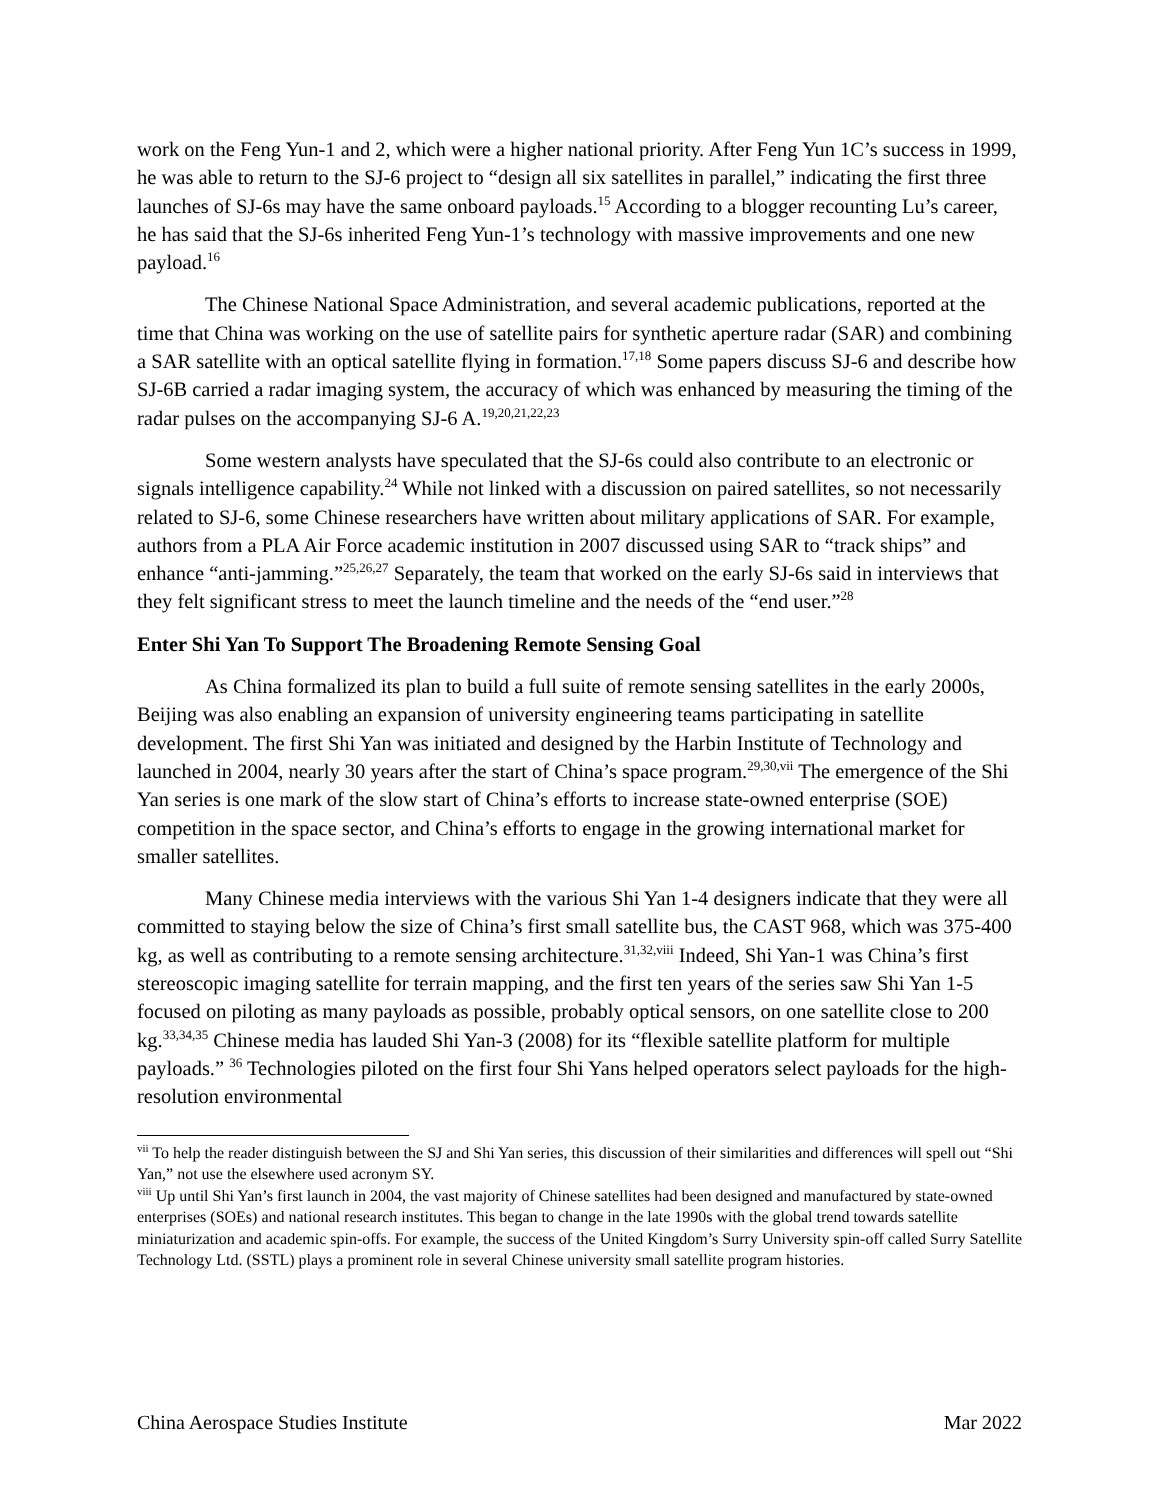work on the Feng Yun-1 and 2, which were a higher national priority. After Feng Yun 1C’s success in 1999, he was able to return to the SJ-6 project to “design all six satellites in parallel,” indicating the first three launches of SJ-6s may have the same onboard payloads.<sup>15</sup> According to a blogger recounting Lu’s career, he has said that the SJ-6s inherited Feng Yun-1’s technology with massive improvements and one new payload.<sup>16</sup>
The Chinese National Space Administration, and several academic publications, reported at the time that China was working on the use of satellite pairs for synthetic aperture radar (SAR) and combining a SAR satellite with an optical satellite flying in formation.<sup>17,18</sup> Some papers discuss SJ-6 and describe how SJ-6B carried a radar imaging system, the accuracy of which was enhanced by measuring the timing of the radar pulses on the accompanying SJ-6 A.<sup>19,20,21,22,23</sup>
Some western analysts have speculated that the SJ-6s could also contribute to an electronic or signals intelligence capability.<sup>24</sup> While not linked with a discussion on paired satellites, so not necessarily related to SJ-6, some Chinese researchers have written about military applications of SAR. For example, authors from a PLA Air Force academic institution in 2007 discussed using SAR to “track ships” and enhance “anti-jamming.”<sup>25,26,27</sup> Separately, the team that worked on the early SJ-6s said in interviews that they felt significant stress to meet the launch timeline and the needs of the “end user.”<sup>28</sup>
Enter Shi Yan To Support The Broadening Remote Sensing Goal
As China formalized its plan to build a full suite of remote sensing satellites in the early 2000s, Beijing was also enabling an expansion of university engineering teams participating in satellite development. The first Shi Yan was initiated and designed by the Harbin Institute of Technology and launched in 2004, nearly 30 years after the start of China’s space program.<sup>29,30,vii</sup> The emergence of the Shi Yan series is one mark of the slow start of China’s efforts to increase state-owned enterprise (SOE) competition in the space sector, and China’s efforts to engage in the growing international market for smaller satellites.
Many Chinese media interviews with the various Shi Yan 1-4 designers indicate that they were all committed to staying below the size of China’s first small satellite bus, the CAST 968, which was 375-400 kg, as well as contributing to a remote sensing architecture.<sup>31,32,viii</sup> Indeed, Shi Yan-1 was China’s first stereoscopic imaging satellite for terrain mapping, and the first ten years of the series saw Shi Yan 1-5 focused on piloting as many payloads as possible, probably optical sensors, on one satellite close to 200 kg.<sup>33,34,35</sup> Chinese media has lauded Shi Yan-3 (2008) for its “flexible satellite platform for multiple payloads.” <sup>36</sup> Technologies piloted on the first four Shi Yans helped operators select payloads for the high-resolution environmental
<sup>vii</sup> To help the reader distinguish between the SJ and Shi Yan series, this discussion of their similarities and differences will spell out “Shi Yan,” not use the elsewhere used acronym SY.
<sup>viii</sup> Up until Shi Yan’s first launch in 2004, the vast majority of Chinese satellites had been designed and manufactured by state-owned enterprises (SOEs) and national research institutes. This began to change in the late 1990s with the global trend towards satellite miniaturization and academic spin-offs. For example, the success of the United Kingdom’s Surry University spin-off called Surry Satellite Technology Ltd. (SSTL) plays a prominent role in several Chinese university small satellite program histories.
China Aerospace Studies Institute Mar 2022